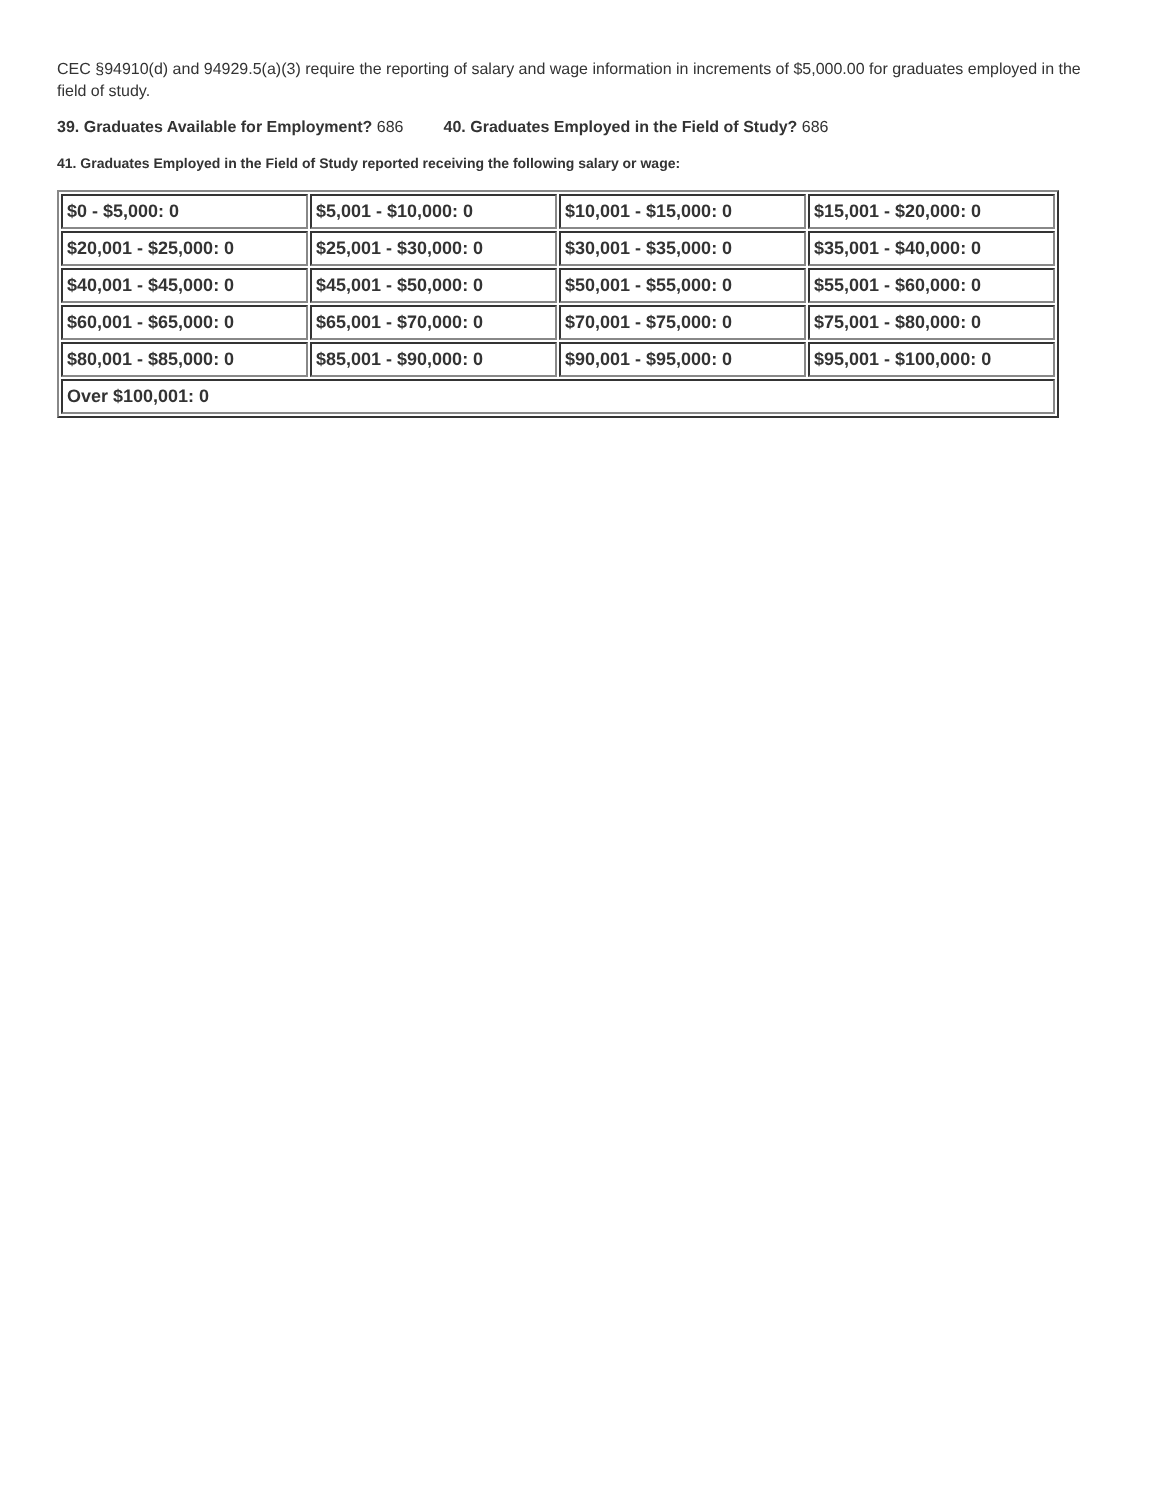CEC §94910(d) and 94929.5(a)(3) require the reporting of salary and wage information in increments of $5,000.00 for graduates employed in the field of study.
39. Graduates Available for Employment? 686 40. Graduates Employed in the Field of Study? 686
41. Graduates Employed in the Field of Study reported receiving the following salary or wage:
| $0 - $5,000: 0 | $5,001 - $10,000: 0 | $10,001 - $15,000: 0 | $15,001 - $20,000: 0 |
| $20,001 - $25,000: 0 | $25,001 - $30,000: 0 | $30,001 - $35,000: 0 | $35,001 - $40,000: 0 |
| $40,001 - $45,000: 0 | $45,001 - $50,000: 0 | $50,001 - $55,000: 0 | $55,001 - $60,000: 0 |
| $60,001 - $65,000: 0 | $65,001 - $70,000: 0 | $70,001 - $75,000: 0 | $75,001 - $80,000: 0 |
| $80,001 - $85,000: 0 | $85,001 - $90,000: 0 | $90,001 - $95,000: 0 | $95,001 - $100,000: 0 |
| Over $100,001: 0 | | | |